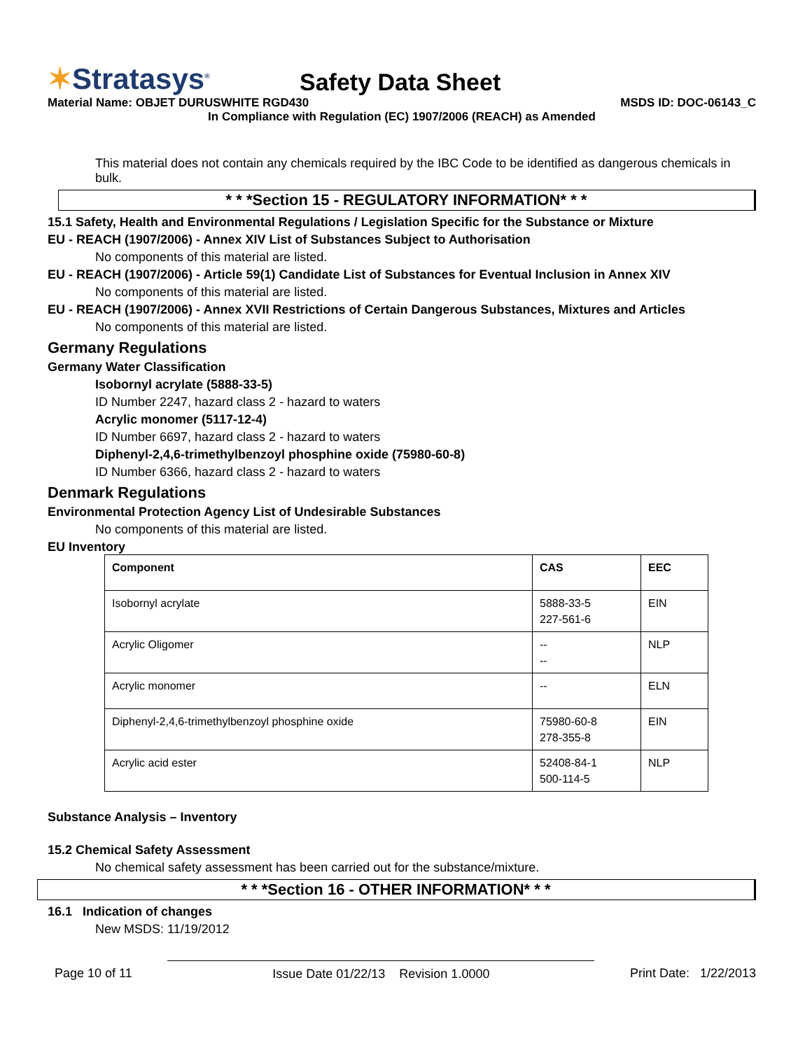✶Stratasys<sup>®</sup>
Safety Data Sheet
Material Name: OBJET DURUSWHITE RGD430 MSDS ID: DOC-06143_C
In Compliance with Regulation (EC) 1907/2006 (REACH) as Amended
This material does not contain any chemicals required by the IBC Code to be identified as dangerous chemicals in bulk.
* * *Section 15 - REGULATORY INFORMATION* * *
15.1 Safety, Health and Environmental Regulations / Legislation Specific for the Substance or Mixture
EU - REACH (1907/2006) - Annex XIV List of Substances Subject to Authorisation
No components of this material are listed.
EU - REACH (1907/2006) - Article 59(1) Candidate List of Substances for Eventual Inclusion in Annex XIV
No components of this material are listed.
EU - REACH (1907/2006) - Annex XVII Restrictions of Certain Dangerous Substances, Mixtures and Articles
No components of this material are listed.
Germany Regulations
Germany Water Classification
Isobornyl acrylate (5888-33-5)
ID Number 2247, hazard class 2 - hazard to waters
Acrylic monomer (5117-12-4)
ID Number 6697, hazard class 2 - hazard to waters
Diphenyl-2,4,6-trimethylbenzoyl phosphine oxide (75980-60-8)
ID Number 6366, hazard class 2 - hazard to waters
Denmark Regulations
Environmental Protection Agency List of Undesirable Substances
No components of this material are listed.
EU Inventory
| Component | CAS | EEC |
| --- | --- | --- |
| Isobornyl acrylate | 5888-33-5 227-561-6 | EIN |
| Acrylic Oligomer | -- -- | NLP |
| Acrylic monomer | -- | ELN |
| Diphenyl-2,4,6-trimethylbenzoyl phosphine oxide | 75980-60-8 278-355-8 | EIN |
| Acrylic acid ester | 52408-84-1 500-114-5 | NLP |
Substance Analysis – Inventory
15.2 Chemical Safety Assessment
No chemical safety assessment has been carried out for the substance/mixture.
* * *Section 16 - OTHER INFORMATION* * *
16.1 Indication of changes
New MSDS: 11/19/2012
Page 10 of 11 Issue Date 01/22/13 Revision 1.0000 Print Date: 1/22/2013